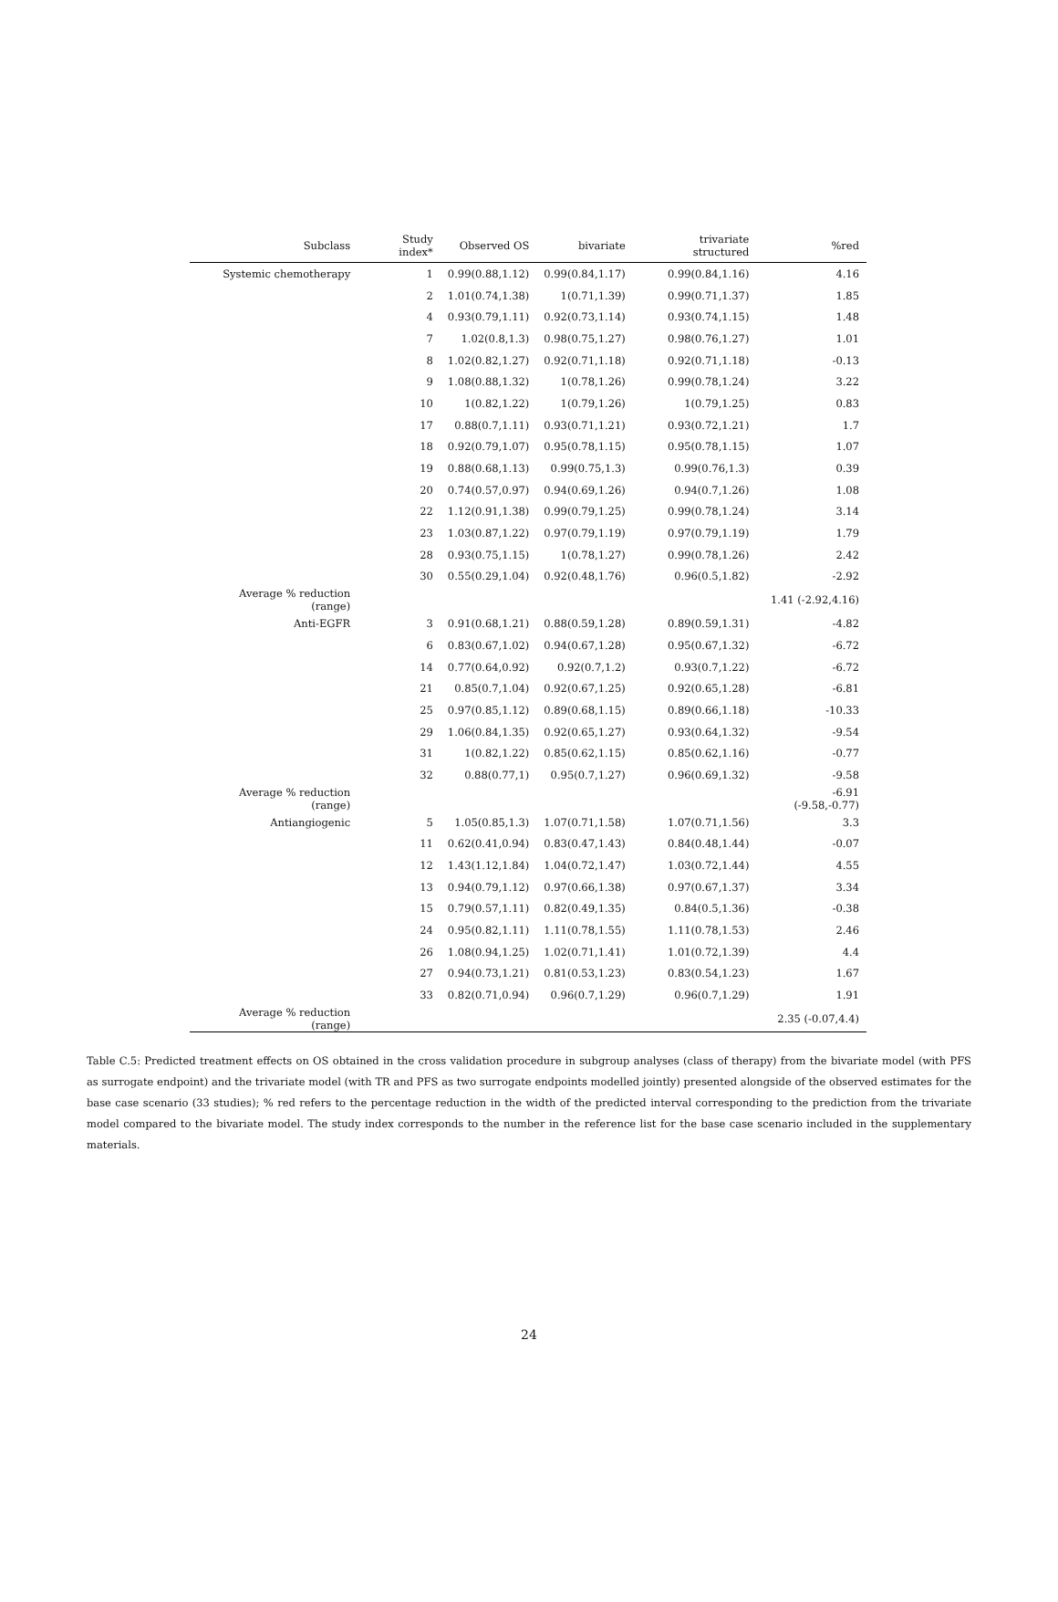| Subclass | Study index* | Observed OS | bivariate | trivariate structured | %red |
| --- | --- | --- | --- | --- | --- |
| Systemic chemotherapy | 1 | 0.99(0.88,1.12) | 0.99(0.84,1.17) | 0.99(0.84,1.16) | 4.16 |
| | 2 | 1.01(0.74,1.38) | 1(0.71,1.39) | 0.99(0.71,1.37) | 1.85 |
| | 4 | 0.93(0.79,1.11) | 0.92(0.73,1.14) | 0.93(0.74,1.15) | 1.48 |
| | 7 | 1.02(0.8,1.3) | 0.98(0.75,1.27) | 0.98(0.76,1.27) | 1.01 |
| | 8 | 1.02(0.82,1.27) | 0.92(0.71,1.18) | 0.92(0.71,1.18) | -0.13 |
| | 9 | 1.08(0.88,1.32) | 1(0.78,1.26) | 0.99(0.78,1.24) | 3.22 |
| | 10 | 1(0.82,1.22) | 1(0.79,1.26) | 1(0.79,1.25) | 0.83 |
| | 17 | 0.88(0.7,1.11) | 0.93(0.71,1.21) | 0.93(0.72,1.21) | 1.7 |
| | 18 | 0.92(0.79,1.07) | 0.95(0.78,1.15) | 0.95(0.78,1.15) | 1.07 |
| | 19 | 0.88(0.68,1.13) | 0.99(0.75,1.3) | 0.99(0.76,1.3) | 0.39 |
| | 20 | 0.74(0.57,0.97) | 0.94(0.69,1.26) | 0.94(0.7,1.26) | 1.08 |
| | 22 | 1.12(0.91,1.38) | 0.99(0.79,1.25) | 0.99(0.78,1.24) | 3.14 |
| | 23 | 1.03(0.87,1.22) | 0.97(0.79,1.19) | 0.97(0.79,1.19) | 1.79 |
| | 28 | 0.93(0.75,1.15) | 1(0.78,1.27) | 0.99(0.78,1.26) | 2.42 |
| | 30 | 0.55(0.29,1.04) | 0.92(0.48,1.76) | 0.96(0.5,1.82) | -2.92 |
| Average % reduction (range) | | | | | 1.41 (-2.92,4.16) |
| Anti-EGFR | 3 | 0.91(0.68,1.21) | 0.88(0.59,1.28) | 0.89(0.59,1.31) | -4.82 |
| | 6 | 0.83(0.67,1.02) | 0.94(0.67,1.28) | 0.95(0.67,1.32) | -6.72 |
| | 14 | 0.77(0.64,0.92) | 0.92(0.7,1.2) | 0.93(0.7,1.22) | -6.72 |
| | 21 | 0.85(0.7,1.04) | 0.92(0.67,1.25) | 0.92(0.65,1.28) | -6.81 |
| | 25 | 0.97(0.85,1.12) | 0.89(0.68,1.15) | 0.89(0.66,1.18) | -10.33 |
| | 29 | 1.06(0.84,1.35) | 0.92(0.65,1.27) | 0.93(0.64,1.32) | -9.54 |
| | 31 | 1(0.82,1.22) | 0.85(0.62,1.15) | 0.85(0.62,1.16) | -0.77 |
| | 32 | 0.88(0.77,1) | 0.95(0.7,1.27) | 0.96(0.69,1.32) | -9.58 |
| Average % reduction (range) | | | | | -6.91 (-9.58,-0.77) |
| Antiangiogenic | 5 | 1.05(0.85,1.3) | 1.07(0.71,1.58) | 1.07(0.71,1.56) | 3.3 |
| | 11 | 0.62(0.41,0.94) | 0.83(0.47,1.43) | 0.84(0.48,1.44) | -0.07 |
| | 12 | 1.43(1.12,1.84) | 1.04(0.72,1.47) | 1.03(0.72,1.44) | 4.55 |
| | 13 | 0.94(0.79,1.12) | 0.97(0.66,1.38) | 0.97(0.67,1.37) | 3.34 |
| | 15 | 0.79(0.57,1.11) | 0.82(0.49,1.35) | 0.84(0.5,1.36) | -0.38 |
| | 24 | 0.95(0.82,1.11) | 1.11(0.78,1.55) | 1.11(0.78,1.53) | 2.46 |
| | 26 | 1.08(0.94,1.25) | 1.02(0.71,1.41) | 1.01(0.72,1.39) | 4.4 |
| | 27 | 0.94(0.73,1.21) | 0.81(0.53,1.23) | 0.83(0.54,1.23) | 1.67 |
| | 33 | 0.82(0.71,0.94) | 0.96(0.7,1.29) | 0.96(0.7,1.29) | 1.91 |
| Average % reduction (range) | | | | | 2.35 (-0.07,4.4) |
Table C.5: Predicted treatment effects on OS obtained in the cross validation procedure in subgroup analyses (class of therapy) from the bivariate model (with PFS as surrogate endpoint) and the trivariate model (with TR and PFS as two surrogate endpoints modelled jointly) presented alongside of the observed estimates for the base case scenario (33 studies); % red refers to the percentage reduction in the width of the predicted interval corresponding to the prediction from the trivariate model compared to the bivariate model. The study index corresponds to the number in the reference list for the base case scenario included in the supplementary materials.
24